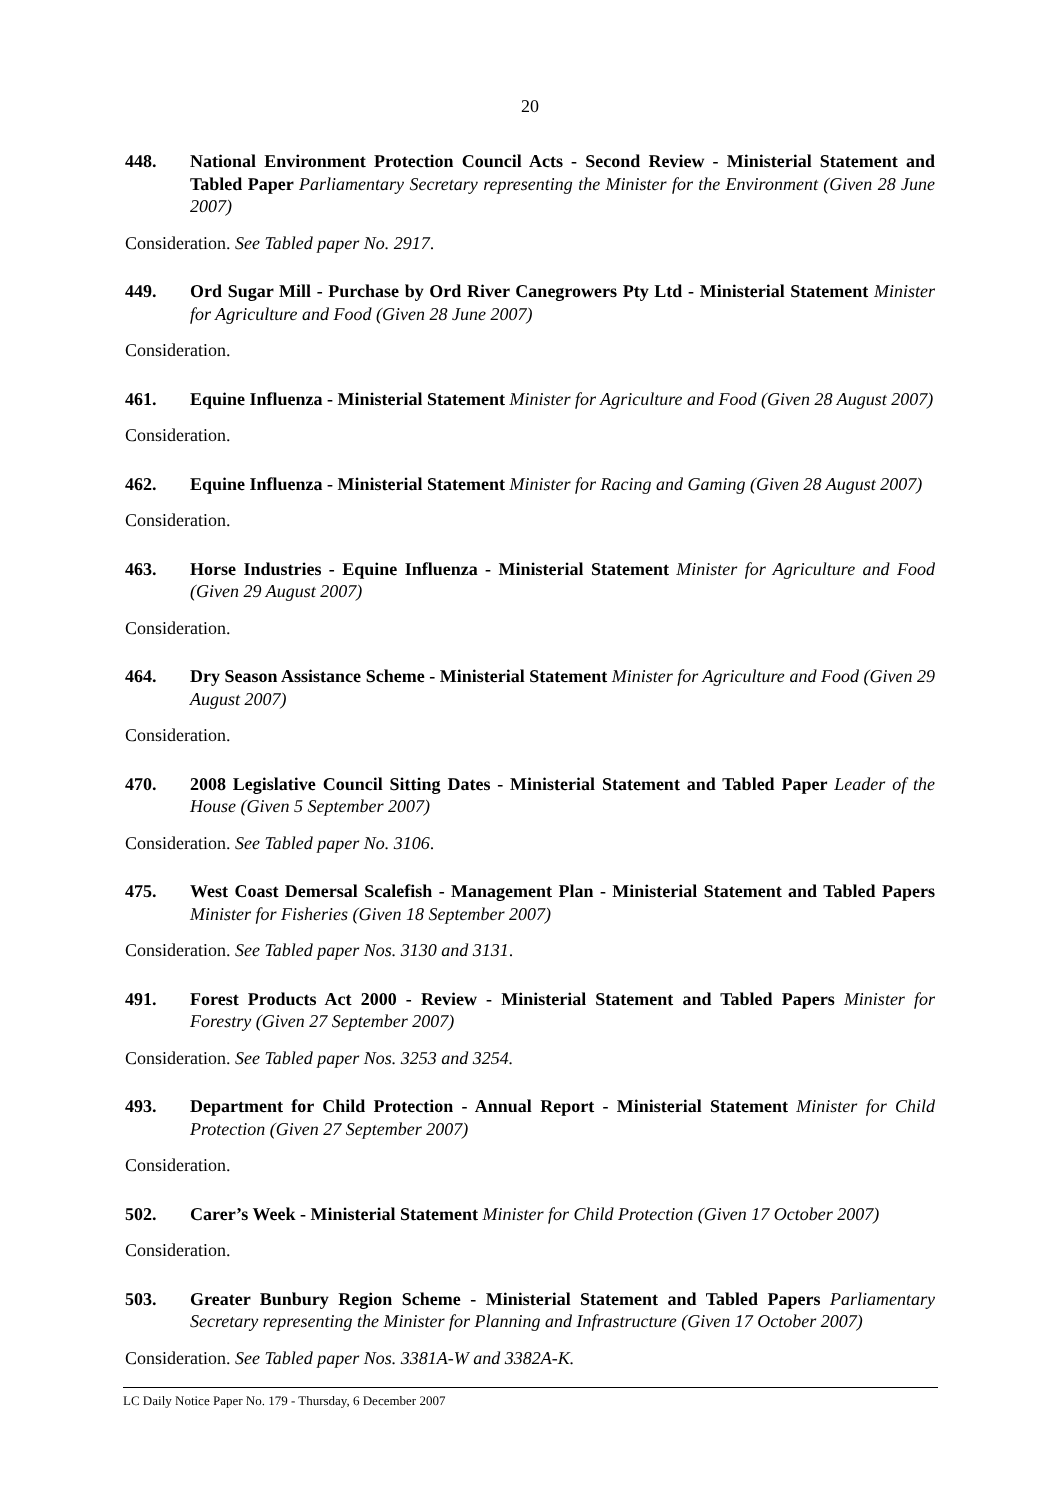20
448. National Environment Protection Council Acts - Second Review - Ministerial Statement and Tabled Paper Parliamentary Secretary representing the Minister for the Environment (Given 28 June 2007)
Consideration. See Tabled paper No. 2917.
449. Ord Sugar Mill - Purchase by Ord River Canegrowers Pty Ltd - Ministerial Statement Minister for Agriculture and Food (Given 28 June 2007)
Consideration.
461. Equine Influenza - Ministerial Statement Minister for Agriculture and Food (Given 28 August 2007)
Consideration.
462. Equine Influenza - Ministerial Statement Minister for Racing and Gaming (Given 28 August 2007)
Consideration.
463. Horse Industries - Equine Influenza - Ministerial Statement Minister for Agriculture and Food (Given 29 August 2007)
Consideration.
464. Dry Season Assistance Scheme - Ministerial Statement Minister for Agriculture and Food (Given 29 August 2007)
Consideration.
470. 2008 Legislative Council Sitting Dates - Ministerial Statement and Tabled Paper Leader of the House (Given 5 September 2007)
Consideration. See Tabled paper No. 3106.
475. West Coast Demersal Scalefish - Management Plan - Ministerial Statement and Tabled Papers Minister for Fisheries (Given 18 September 2007)
Consideration. See Tabled paper Nos. 3130 and 3131.
491. Forest Products Act 2000 - Review - Ministerial Statement and Tabled Papers Minister for Forestry (Given 27 September 2007)
Consideration. See Tabled paper Nos. 3253 and 3254.
493. Department for Child Protection - Annual Report - Ministerial Statement Minister for Child Protection (Given 27 September 2007)
Consideration.
502. Carer’s Week - Ministerial Statement Minister for Child Protection (Given 17 October 2007)
Consideration.
503. Greater Bunbury Region Scheme - Ministerial Statement and Tabled Papers Parliamentary Secretary representing the Minister for Planning and Infrastructure (Given 17 October 2007)
Consideration. See Tabled paper Nos. 3381A-W and 3382A-K.
LC Daily Notice Paper No. 179 - Thursday, 6 December 2007